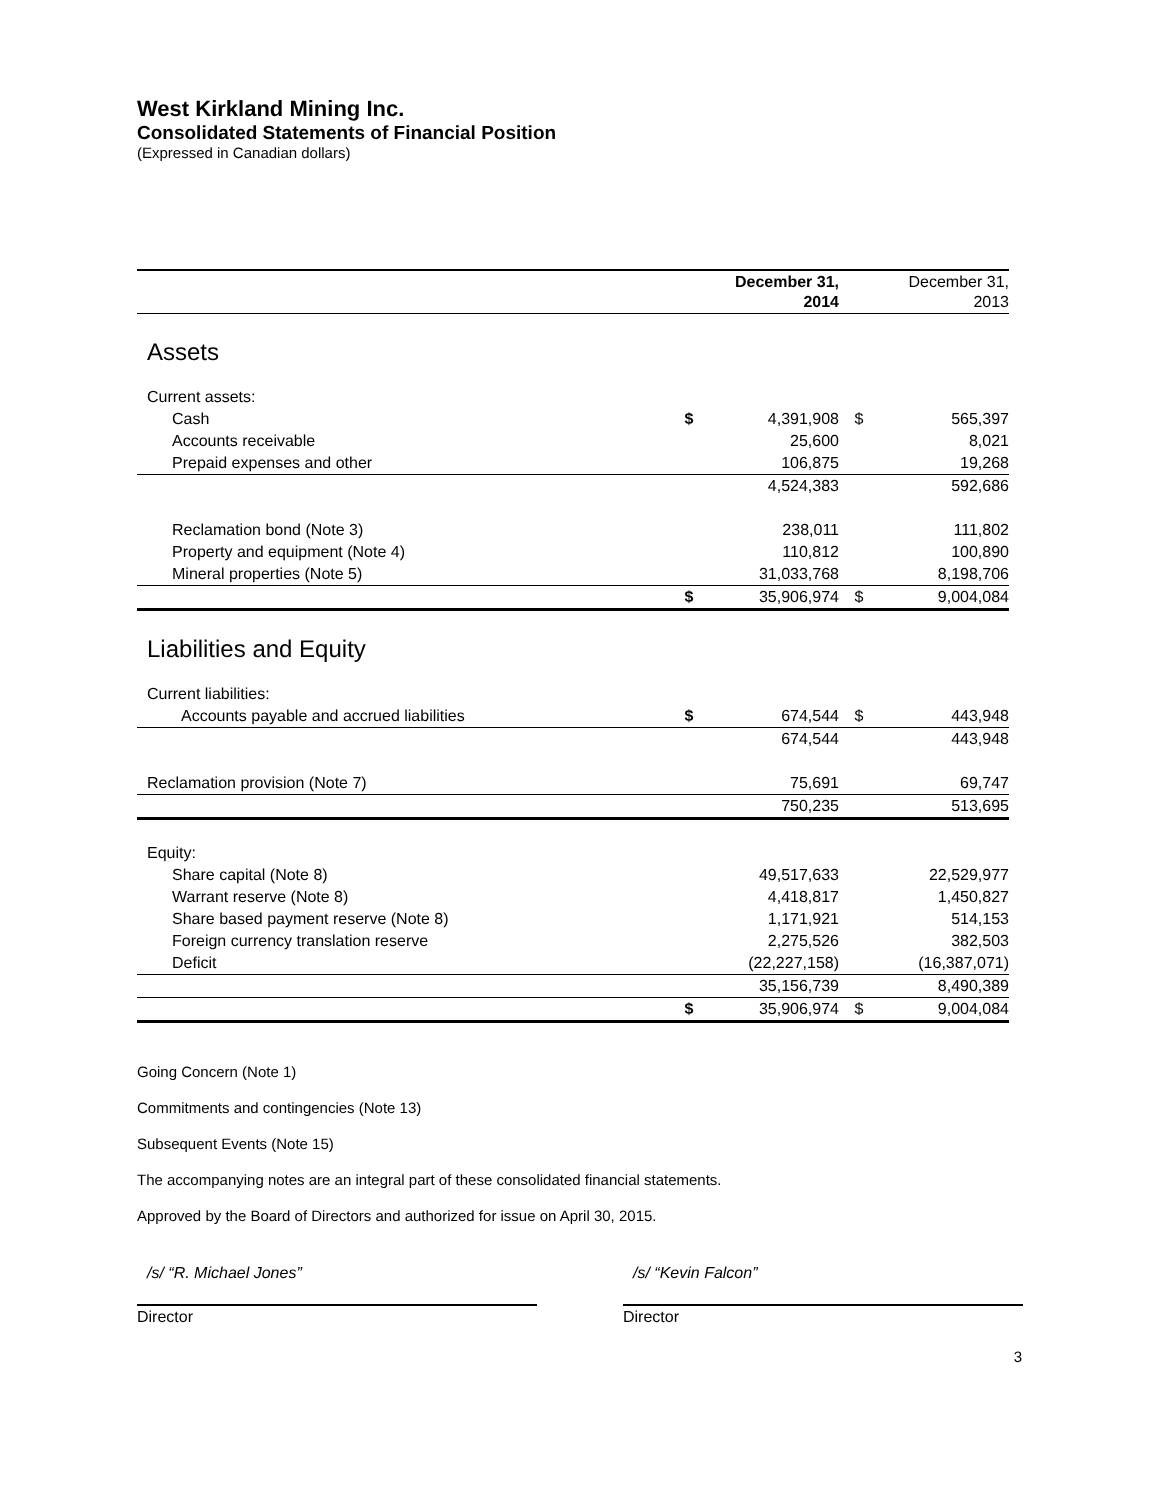West Kirkland Mining Inc.
Consolidated Statements of Financial Position
(Expressed in Canadian dollars)
| | | December 31, 2014 | | December 31, 2013 |
| --- | --- | --- | --- | --- |
| Assets | | | | |
| Current assets: | | | | |
| Cash | $ | 4,391,908 | $ | 565,397 |
| Accounts receivable | | 25,600 | | 8,021 |
| Prepaid expenses and other | | 106,875 | | 19,268 |
| | | 4,524,383 | | 592,686 |
| Reclamation bond (Note 3) | | 238,011 | | 111,802 |
| Property and equipment (Note 4) | | 110,812 | | 100,890 |
| Mineral properties (Note 5) | | 31,033,768 | | 8,198,706 |
| | $ | 35,906,974 | $ | 9,004,084 |
| Liabilities and Equity | | | | |
| Current liabilities: | | | | |
| Accounts payable and accrued liabilities | $ | 674,544 | $ | 443,948 |
| | | 674,544 | | 443,948 |
| Reclamation provision (Note 7) | | 75,691 | | 69,747 |
| | | 750,235 | | 513,695 |
| Equity: | | | | |
| Share capital (Note 8) | | 49,517,633 | | 22,529,977 |
| Warrant reserve (Note 8) | | 4,418,817 | | 1,450,827 |
| Share based payment reserve (Note 8) | | 1,171,921 | | 514,153 |
| Foreign currency translation reserve | | 2,275,526 | | 382,503 |
| Deficit | | (22,227,158) | | (16,387,071) |
| | | 35,156,739 | | 8,490,389 |
| | $ | 35,906,974 | $ | 9,004,084 |
Going Concern (Note 1)
Commitments and contingencies (Note 13)
Subsequent Events (Note 15)
The accompanying notes are an integral part of these consolidated financial statements.
Approved by the Board of Directors and authorized for issue on April 30, 2015.
/s/ “R. Michael Jones”
Director
/s/ “Kevin Falcon”
Director
3